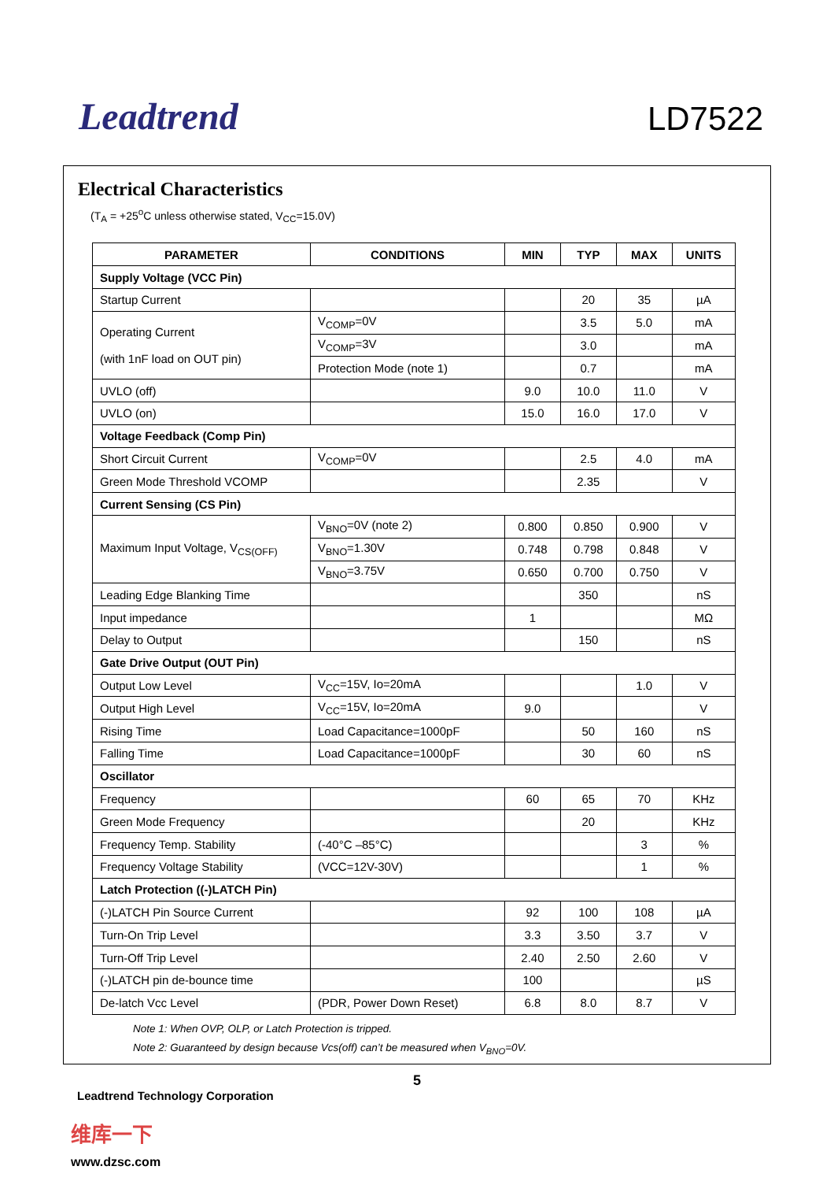Leadtrend
LD7522
Electrical Characteristics
(T<sub>A</sub> = +25<sup>o</sup>C unless otherwise stated, V<sub>CC</sub>=15.0V)
| PARAMETER | CONDITIONS | MIN | TYP | MAX | UNITS |
| --- | --- | --- | --- | --- | --- |
| Supply Voltage (VCC Pin) | | | | | |
| Startup Current | | | 20 | 35 | µA |
| Operating Current (with 1nF load on OUT pin) | V<sub>COMP</sub>=0V | | 3.5 | 5.0 | mA |
| | V<sub>COMP</sub>=3V | | 3.0 | | mA |
| | Protection Mode (note 1) | | 0.7 | | mA |
| UVLO (off) | | 9.0 | 10.0 | 11.0 | V |
| UVLO (on) | | 15.0 | 16.0 | 17.0 | V |
| Voltage Feedback (Comp Pin) | | | | | |
| Short Circuit Current | V<sub>COMP</sub>=0V | | 2.5 | 4.0 | mA |
| Green Mode Threshold VCOMP | | | 2.35 | | V |
| Current Sensing (CS Pin) | | | | | |
| Maximum Input Voltage, V<sub>CS(OFF)</sub> | V<sub>BNO</sub>=0V (note 2) | 0.800 | 0.850 | 0.900 | V |
| | V<sub>BNO</sub>=1.30V | 0.748 | 0.798 | 0.848 | V |
| | V<sub>BNO</sub>=3.75V | 0.650 | 0.700 | 0.750 | V |
| Leading Edge Blanking Time | | | 350 | | nS |
| Input impedance | | 1 | | | MΩ |
| Delay to Output | | | 150 | | nS |
| Gate Drive Output (OUT Pin) | | | | | |
| Output Low Level | V<sub>CC</sub>=15V, Io=20mA | | | 1.0 | V |
| Output High Level | V<sub>CC</sub>=15V, Io=20mA | 9.0 | | | V |
| Rising Time | Load Capacitance=1000pF | | 50 | 160 | nS |
| Falling Time | Load Capacitance=1000pF | | 30 | 60 | nS |
| Oscillator | | | | | |
| Frequency | | 60 | 65 | 70 | KHz |
| Green Mode Frequency | | | 20 | | KHz |
| Frequency Temp. Stability | (-40°C –85°C) | | | 3 | % |
| Frequency Voltage Stability | (VCC=12V-30V) | | | 1 | % |
| Latch Protection ((-)LATCH Pin) | | | | | |
| (-)LATCH Pin Source Current | | 92 | 100 | 108 | µA |
| Turn-On Trip Level | | 3.3 | 3.50 | 3.7 | V |
| Turn-Off Trip Level | | 2.40 | 2.50 | 2.60 | V |
| (-)LATCH pin de-bounce time | | 100 | | | µS |
| De-latch Vcc Level | (PDR, Power Down Reset) | 6.8 | 8.0 | 8.7 | V |
Note 1: When OVP, OLP, or Latch Protection is tripped.
Note 2: Guaranteed by design because Vcs(off) can’t be measured when V<sub>BNO</sub>=0V.
5
Leadtrend Technology Corporation
维库一下
www.dzsc.com